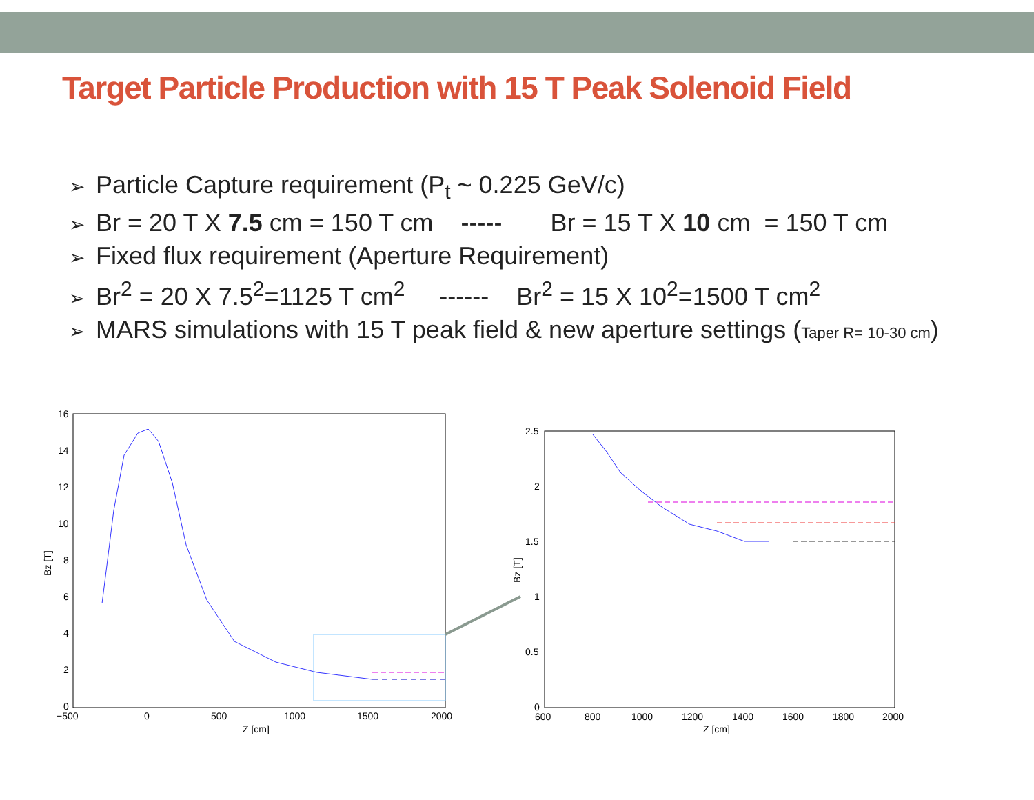Target Particle Production with 15 T Peak Solenoid Field
➢ Particle Capture requirement (P<sub>t</sub> ~ 0.225 GeV/c)
➢ Br = 20 T X 7.5 cm = 150 T cm ----- Br = 15 T X 10 cm = 150 T cm
➢ Fixed flux requirement (Aperture Requirement)
➢ Br<sup>2</sup> = 20 X 7.5<sup>2</sup>=1125 T cm<sup>2</sup> ------ Br<sup>2</sup> = 15 X 10<sup>2</sup>=1500 T cm<sup>2</sup>
➢ MARS simulations with 15 T peak field & new aperture settings (Taper R= 10-30 cm)
16
14
12
10
8
6
4
2
0
−500
0
500
1000
1500
2000
Z [cm]
Bz [T]
2.5
2
1.5
1
0.5
0
600
800
1000
1200
1400
1600
1800
2000
Z [cm]
Bz [T]